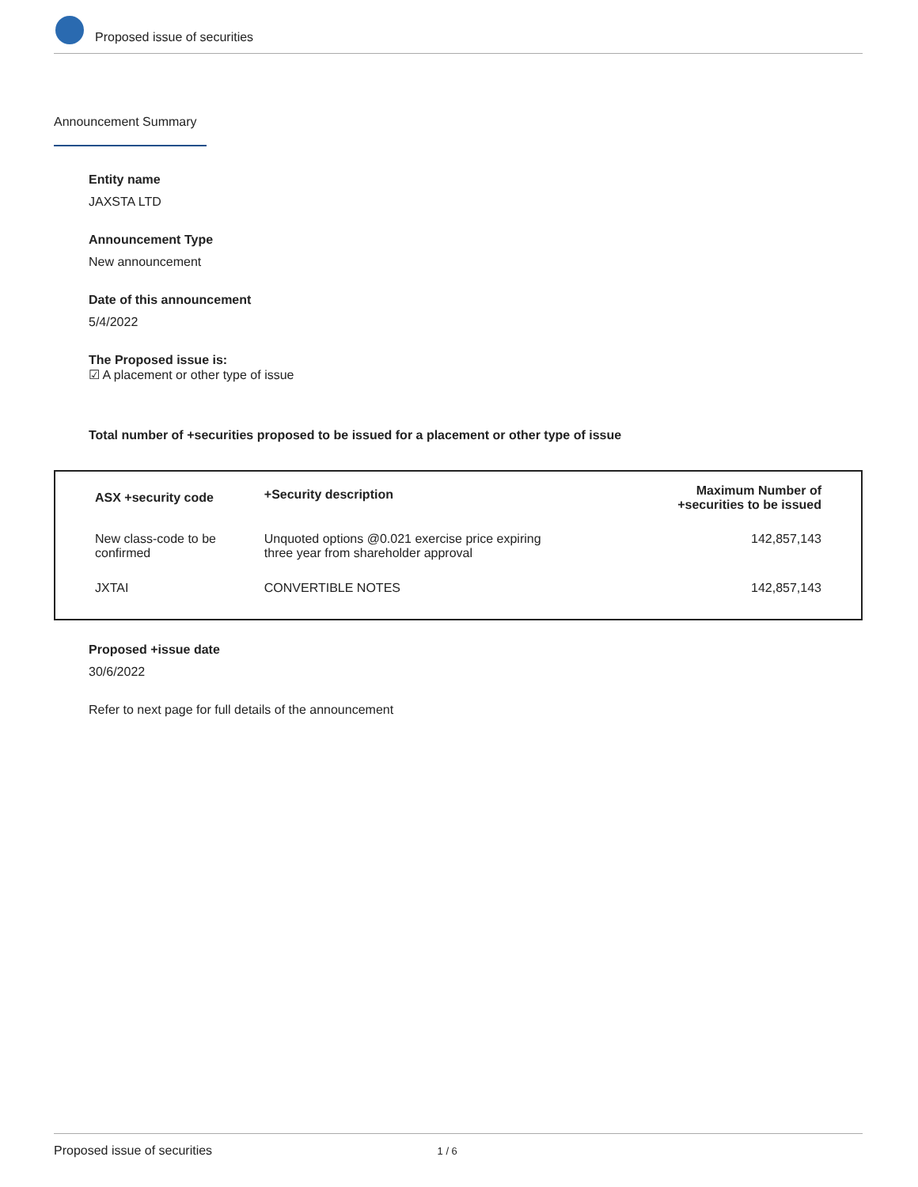Proposed issue of securities
Announcement Summary
Entity name
JAXSTA LTD
Announcement Type
New announcement
Date of this announcement
5/4/2022
The Proposed issue is:
☑ A placement or other type of issue
Total number of +securities proposed to be issued for a placement or other type of issue
| ASX +security code | +Security description | Maximum Number of +securities to be issued |
| --- | --- | --- |
| New class-code to be confirmed | Unquoted options @0.021 exercise price expiring three year from shareholder approval | 142,857,143 |
| JXTAI | CONVERTIBLE NOTES | 142,857,143 |
Proposed +issue date
30/6/2022
Refer to next page for full details of the announcement
Proposed issue of securities 1 / 6